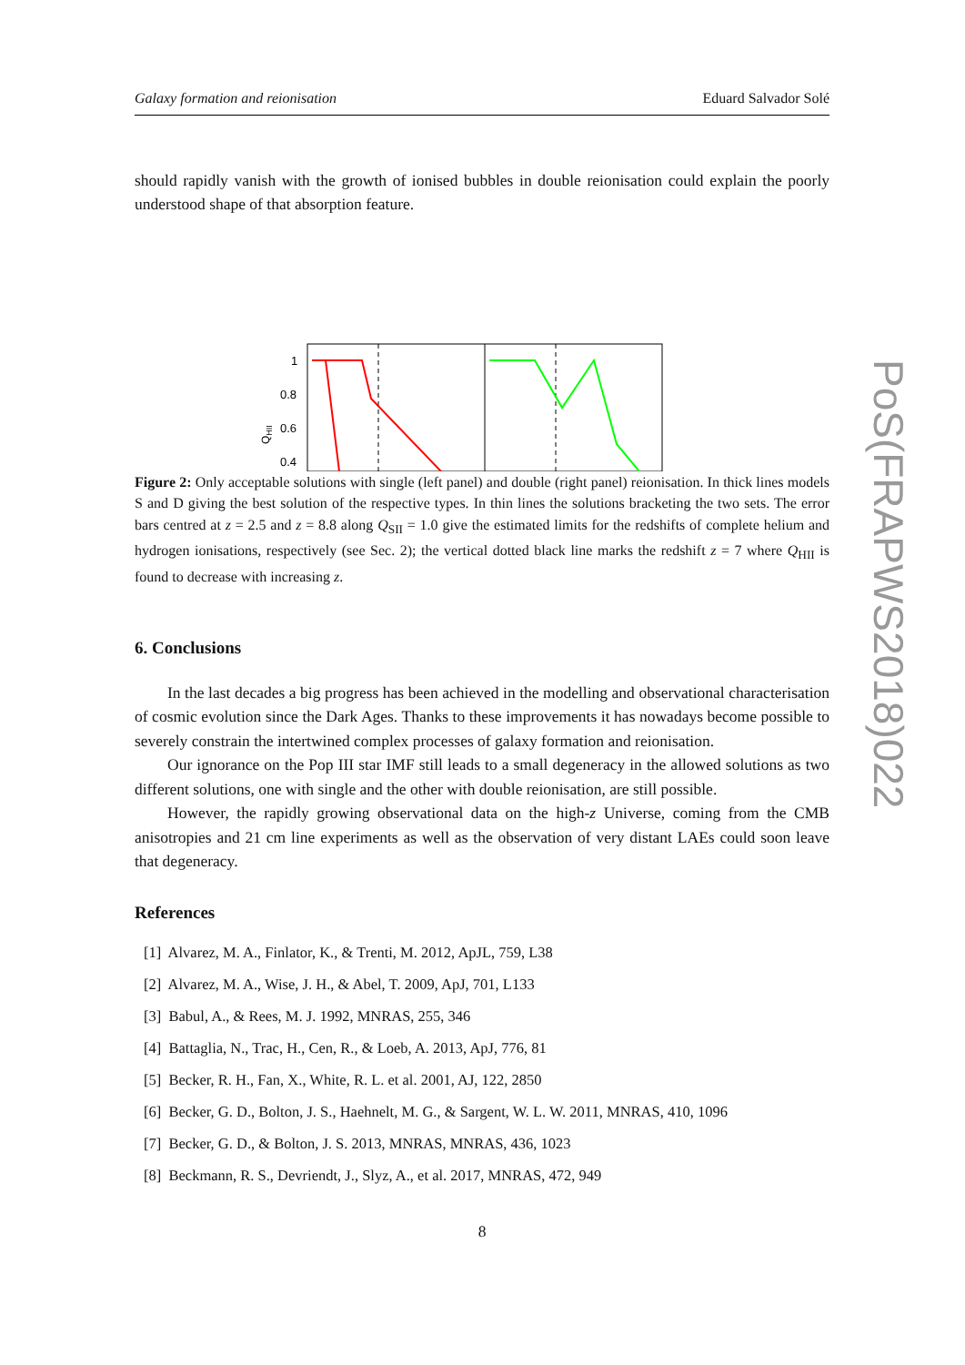Galaxy formation and reionisation Eduard Salvador Solé
should rapidly vanish with the growth of ionised bubbles in double reionisation could explain the poorly understood shape of that absorption feature.
1
0.8
0.6
0.4
QHII
Figure 2: Only acceptable solutions with single (left panel) and double (right panel) reionisation. In thick lines models S and D giving the best solution of the respective types. In thin lines the solutions bracketing the two sets. The error bars centred at z = 2.5 and z = 8.8 along Q<sub>SII</sub> = 1.0 give the estimated limits for the redshifts of complete helium and hydrogen ionisations, respectively (see Sec. 2); the vertical dotted black line marks the redshift z = 7 where Q<sub>HII</sub> is found to decrease with increasing z.
6. Conclusions
In the last decades a big progress has been achieved in the modelling and observational characterisation of cosmic evolution since the Dark Ages. Thanks to these improvements it has nowadays become possible to severely constrain the intertwined complex processes of galaxy formation and reionisation.
Our ignorance on the Pop III star IMF still leads to a small degeneracy in the allowed solutions as two different solutions, one with single and the other with double reionisation, are still possible.
However, the rapidly growing observational data on the high-z Universe, coming from the CMB anisotropies and 21 cm line experiments as well as the observation of very distant LAEs could soon leave that degeneracy.
References
[1] Alvarez, M. A., Finlator, K., & Trenti, M. 2012, ApJL, 759, L38
[2] Alvarez, M. A., Wise, J. H., & Abel, T. 2009, ApJ, 701, L133
[3] Babul, A., & Rees, M. J. 1992, MNRAS, 255, 346
[4] Battaglia, N., Trac, H., Cen, R., & Loeb, A. 2013, ApJ, 776, 81
[5] Becker, R. H., Fan, X., White, R. L. et al. 2001, AJ, 122, 2850
[6] Becker, G. D., Bolton, J. S., Haehnelt, M. G., & Sargent, W. L. W. 2011, MNRAS, 410, 1096
[7] Becker, G. D., & Bolton, J. S. 2013, MNRAS, MNRAS, 436, 1023
[8] Beckmann, R. S., Devriendt, J., Slyz, A., et al. 2017, MNRAS, 472, 949
8
PoS(FRAPWS2018)022